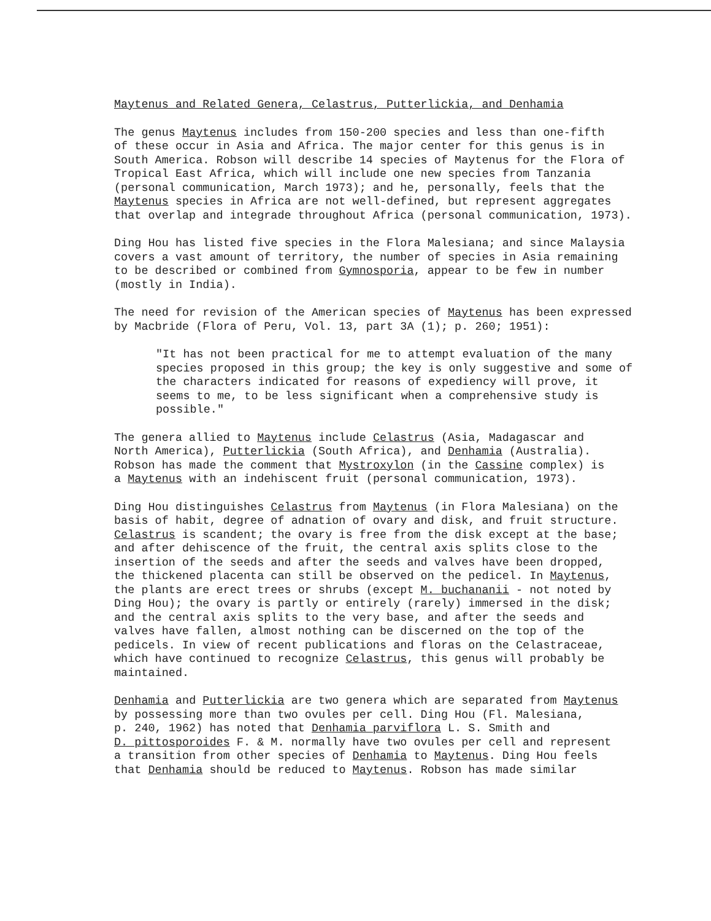Maytenus and Related Genera, Celastrus, Putterlickia, and Denhamia
The genus Maytenus includes from 150-200 species and less than one-fifth of these occur in Asia and Africa. The major center for this genus is in South America. Robson will describe 14 species of Maytenus for the Flora of Tropical East Africa, which will include one new species from Tanzania (personal communication, March 1973); and he, personally, feels that the Maytenus species in Africa are not well-defined, but represent aggregates that overlap and integrade throughout Africa (personal communication, 1973).
Ding Hou has listed five species in the Flora Malesiana; and since Malaysia covers a vast amount of territory, the number of species in Asia remaining to be described or combined from Gymnosporia, appear to be few in number (mostly in India).
The need for revision of the American species of Maytenus has been expressed by Macbride (Flora of Peru, Vol. 13, part 3A (1); p. 260; 1951):
"It has not been practical for me to attempt evaluation of the many species proposed in this group; the key is only suggestive and some of the characters indicated for reasons of expediency will prove, it seems to me, to be less significant when a comprehensive study is possible."
The genera allied to Maytenus include Celastrus (Asia, Madagascar and North America), Putterlickia (South Africa), and Denhamia (Australia). Robson has made the comment that Mystroxylon (in the Cassine complex) is a Maytenus with an indehiscent fruit (personal communication, 1973).
Ding Hou distinguishes Celastrus from Maytenus (in Flora Malesiana) on the basis of habit, degree of adnation of ovary and disk, and fruit structure. Celastrus is scandent; the ovary is free from the disk except at the base; and after dehiscence of the fruit, the central axis splits close to the insertion of the seeds and after the seeds and valves have been dropped, the thickened placenta can still be observed on the pedicel. In Maytenus, the plants are erect trees or shrubs (except M. buchananii - not noted by Ding Hou); the ovary is partly or entirely (rarely) immersed in the disk; and the central axis splits to the very base, and after the seeds and valves have fallen, almost nothing can be discerned on the top of the pedicels. In view of recent publications and floras on the Celastraceae, which have continued to recognize Celastrus, this genus will probably be maintained.
Denhamia and Putterlickia are two genera which are separated from Maytenus by possessing more than two ovules per cell. Ding Hou (Fl. Malesiana, p. 240, 1962) has noted that Denhamia parviflora L. S. Smith and D. pittosporoides F. & M. normally have two ovules per cell and represent a transition from other species of Denhamia to Maytenus. Ding Hou feels that Denhamia should be reduced to Maytenus. Robson has made similar